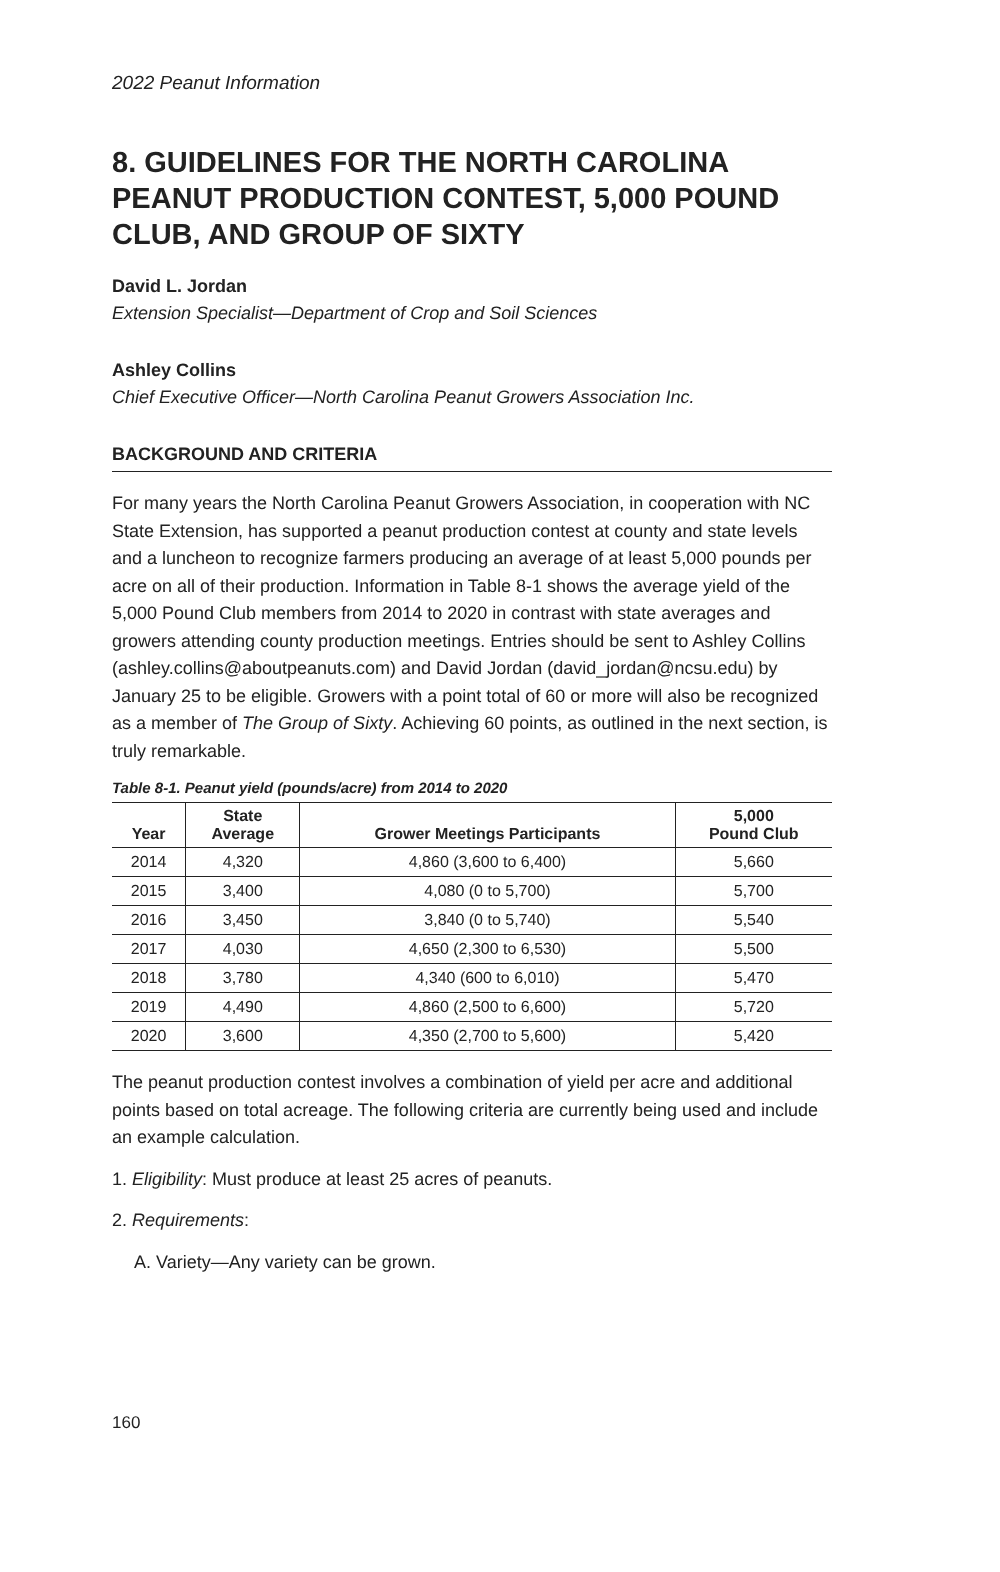2022 Peanut Information
8. GUIDELINES FOR THE NORTH CAROLINA PEANUT PRODUCTION CONTEST, 5,000 POUND CLUB, AND GROUP OF SIXTY
David L. Jordan
Extension Specialist—Department of Crop and Soil Sciences
Ashley Collins
Chief Executive Officer—North Carolina Peanut Growers Association Inc.
BACKGROUND AND CRITERIA
For many years the North Carolina Peanut Growers Association, in cooperation with NC State Extension, has supported a peanut production contest at county and state levels and a luncheon to recognize farmers producing an average of at least 5,000 pounds per acre on all of their production. Information in Table 8-1 shows the average yield of the 5,000 Pound Club members from 2014 to 2020 in contrast with state averages and growers attending county production meetings. Entries should be sent to Ashley Collins (ashley.collins@aboutpeanuts.com) and David Jordan (david_jordan@ncsu.edu) by January 25 to be eligible. Growers with a point total of 60 or more will also be recognized as a member of The Group of Sixty. Achieving 60 points, as outlined in the next section, is truly remarkable.
Table 8-1. Peanut yield (pounds/acre) from 2014 to 2020
| Year | State Average | Grower Meetings Participants | 5,000 Pound Club |
| --- | --- | --- | --- |
| 2014 | 4,320 | 4,860 (3,600 to 6,400) | 5,660 |
| 2015 | 3,400 | 4,080 (0 to 5,700) | 5,700 |
| 2016 | 3,450 | 3,840 (0 to 5,740) | 5,540 |
| 2017 | 4,030 | 4,650 (2,300 to 6,530) | 5,500 |
| 2018 | 3,780 | 4,340 (600 to 6,010) | 5,470 |
| 2019 | 4,490 | 4,860 (2,500 to 6,600) | 5,720 |
| 2020 | 3,600 | 4,350 (2,700 to 5,600) | 5,420 |
The peanut production contest involves a combination of yield per acre and additional points based on total acreage. The following criteria are currently being used and include an example calculation.
1. Eligibility: Must produce at least 25 acres of peanuts.
2. Requirements:
A. Variety—Any variety can be grown.
160